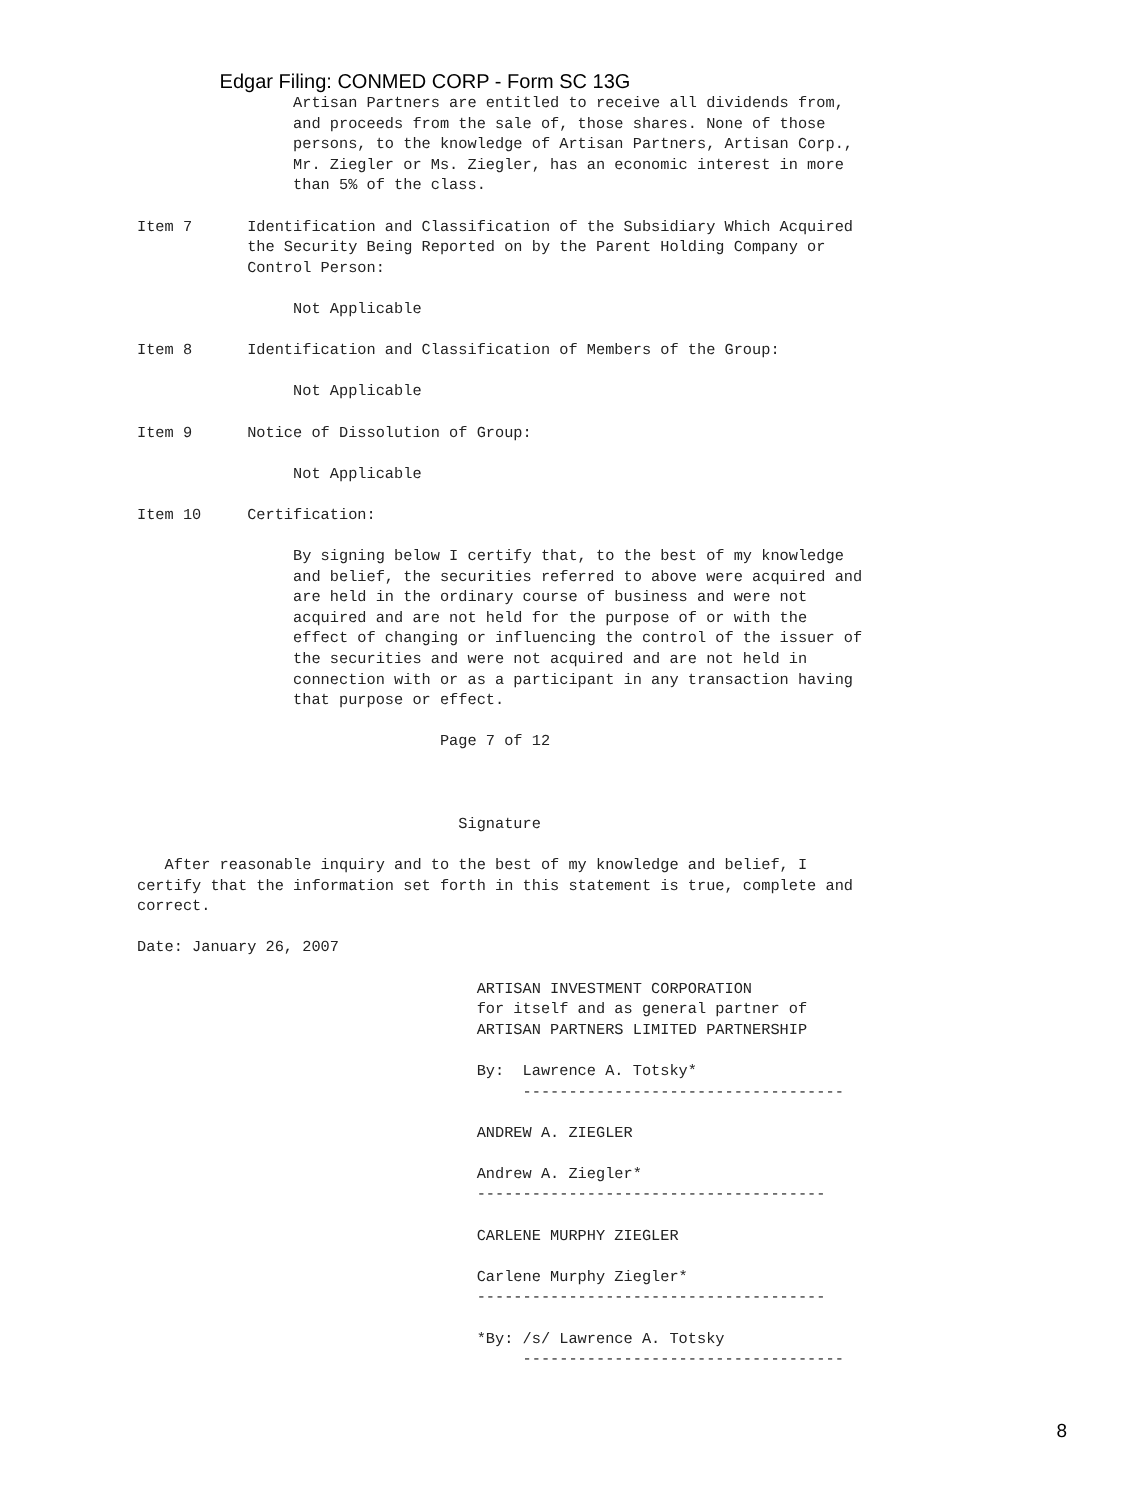Edgar Filing: CONMED CORP - Form SC 13G
                 Artisan Partners are entitled to receive all dividends from,
                 and proceeds from the sale of, those shares. None of those
                 persons, to the knowledge of Artisan Partners, Artisan Corp.,
                 Mr. Ziegler or Ms. Ziegler, has an economic interest in more
                 than 5% of the class.

Item 7      Identification and Classification of the Subsidiary Which Acquired
            the Security Being Reported on by the Parent Holding Company or
            Control Person:

                 Not Applicable

Item 8      Identification and Classification of Members of the Group:

                 Not Applicable

Item 9      Notice of Dissolution of Group:

                 Not Applicable

Item 10     Certification:

                 By signing below I certify that, to the best of my knowledge
                 and belief, the securities referred to above were acquired and
                 are held in the ordinary course of business and were not
                 acquired and are not held for the purpose of or with the
                 effect of changing or influencing the control of the issuer of
                 the securities and were not acquired and are not held in
                 connection with or as a participant in any transaction having
                 that purpose or effect.

                                 Page 7 of 12



                                   Signature

   After reasonable inquiry and to the best of my knowledge and belief, I
certify that the information set forth in this statement is true, complete and
correct.

Date: January 26, 2007

                                     ARTISAN INVESTMENT CORPORATION
                                     for itself and as general partner of
                                     ARTISAN PARTNERS LIMITED PARTNERSHIP

                                     By:  Lawrence A. Totsky*
                                          -----------------------------------

                                     ANDREW A. ZIEGLER

                                     Andrew A. Ziegler*
                                     --------------------------------------

                                     CARLENE MURPHY ZIEGLER

                                     Carlene Murphy Ziegler*
                                     --------------------------------------

                                     *By: /s/ Lawrence A. Totsky
                                          -----------------------------------
8